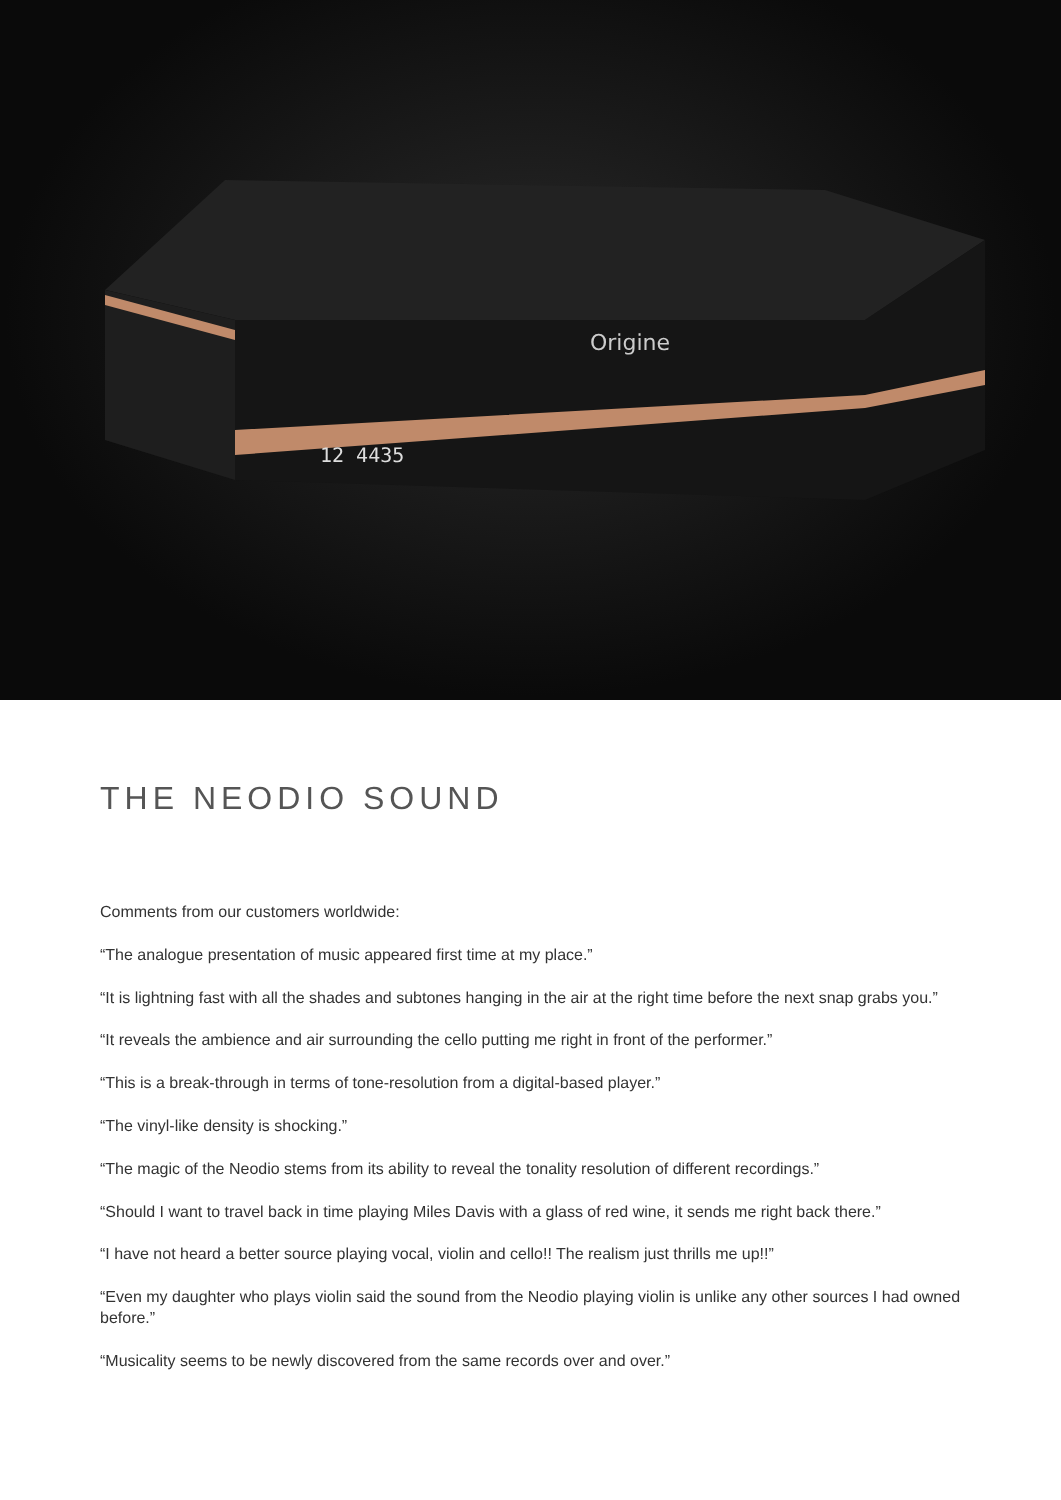12 4435
Origine
THE NEODIO SOUND
Comments from our customers worldwide:
“The analogue presentation of music appeared first time at my place.”
“It is lightning fast with all the shades and subtones hanging in the air at the right time before the next snap grabs you.”
“It reveals the ambience and air surrounding the cello putting me right in front of the performer.”
“This is a break-through in terms of tone-resolution from a digital-based player.”
“The vinyl-like density is shocking.”
“The magic of the Neodio stems from its ability to reveal the tonality resolution of different recordings.”
“Should I want to travel back in time playing Miles Davis with a glass of red wine, it sends me right back there.”
“I have not heard a better source playing vocal, violin and cello!! The realism just thrills me up!!”
“Even my daughter who plays violin said the sound from the Neodio playing violin is unlike any other sources I had owned before.”
“Musicality seems to be newly discovered from the same records over and over.”